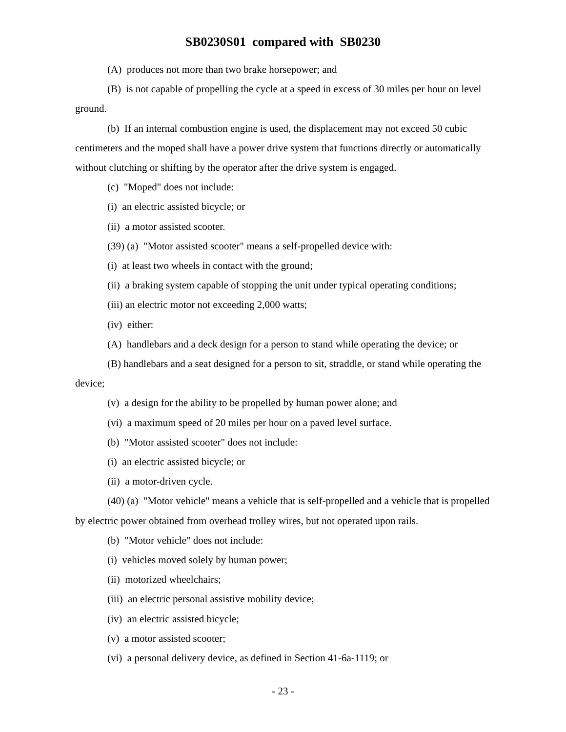SB0230S01 compared with SB0230
(A) produces not more than two brake horsepower; and
(B) is not capable of propelling the cycle at a speed in excess of 30 miles per hour on level ground.
(b) If an internal combustion engine is used, the displacement may not exceed 50 cubic centimeters and the moped shall have a power drive system that functions directly or automatically without clutching or shifting by the operator after the drive system is engaged.
(c) "Moped" does not include:
(i) an electric assisted bicycle; or
(ii) a motor assisted scooter.
(39) (a) "Motor assisted scooter" means a self-propelled device with:
(i) at least two wheels in contact with the ground;
(ii) a braking system capable of stopping the unit under typical operating conditions;
(iii) an electric motor not exceeding 2,000 watts;
(iv) either:
(A) handlebars and a deck design for a person to stand while operating the device; or
(B) handlebars and a seat designed for a person to sit, straddle, or stand while operating the device;
(v) a design for the ability to be propelled by human power alone; and
(vi) a maximum speed of 20 miles per hour on a paved level surface.
(b) "Motor assisted scooter" does not include:
(i) an electric assisted bicycle; or
(ii) a motor-driven cycle.
(40) (a) "Motor vehicle" means a vehicle that is self-propelled and a vehicle that is propelled by electric power obtained from overhead trolley wires, but not operated upon rails.
(b) "Motor vehicle" does not include:
(i) vehicles moved solely by human power;
(ii) motorized wheelchairs;
(iii) an electric personal assistive mobility device;
(iv) an electric assisted bicycle;
(v) a motor assisted scooter;
(vi) a personal delivery device, as defined in Section 41-6a-1119; or
- 23 -